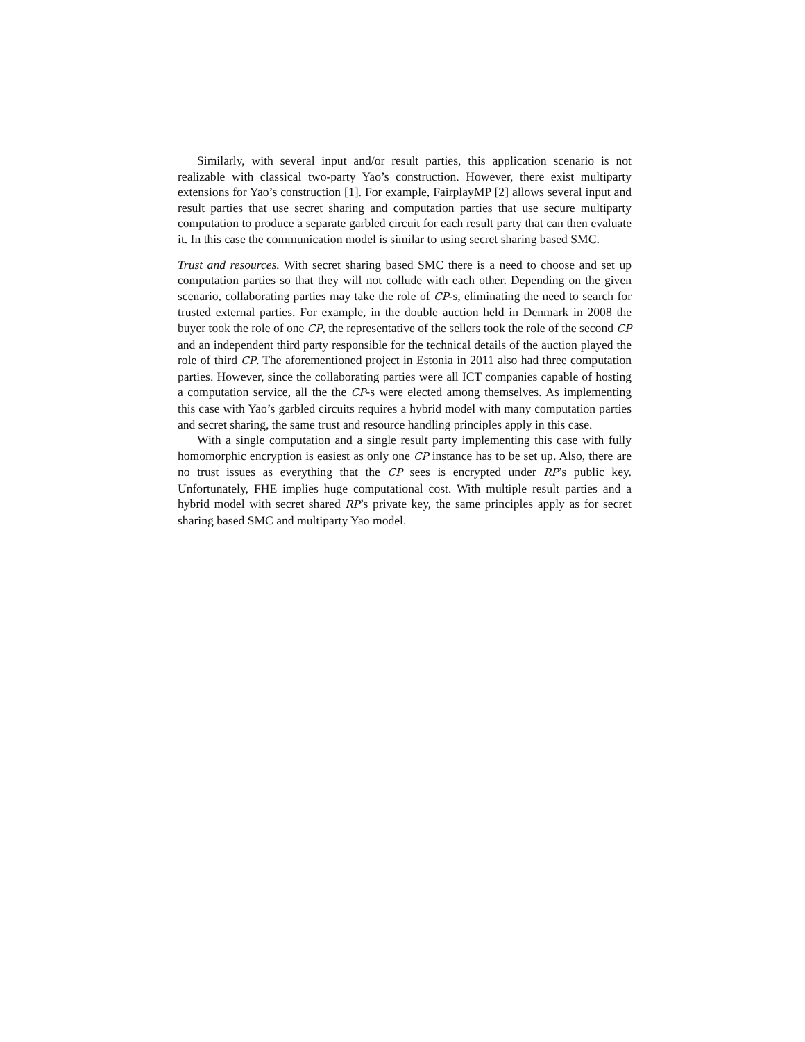Similarly, with several input and/or result parties, this application scenario is not realizable with classical two-party Yao’s construction. However, there exist multiparty extensions for Yao’s construction [1]. For example, FairplayMP [2] allows several input and result parties that use secret sharing and computation parties that use secure multiparty computation to produce a separate garbled circuit for each result party that can then evaluate it. In this case the communication model is similar to using secret sharing based SMC.
Trust and resources. With secret sharing based SMC there is a need to choose and set up computation parties so that they will not collude with each other. Depending on the given scenario, collaborating parties may take the role of CP-s, eliminating the need to search for trusted external parties. For example, in the double auction held in Denmark in 2008 the buyer took the role of one CP, the representative of the sellers took the role of the second CP and an independent third party responsible for the technical details of the auction played the role of third CP. The aforementioned project in Estonia in 2011 also had three computation parties. However, since the collaborating parties were all ICT companies capable of hosting a computation service, all the the CP-s were elected among themselves. As implementing this case with Yao’s garbled circuits requires a hybrid model with many computation parties and secret sharing, the same trust and resource handling principles apply in this case.
With a single computation and a single result party implementing this case with fully homomorphic encryption is easiest as only one CP instance has to be set up. Also, there are no trust issues as everything that the CP sees is encrypted under RP’s public key. Unfortunately, FHE implies huge computational cost. With multiple result parties and a hybrid model with secret shared RP’s private key, the same principles apply as for secret sharing based SMC and multiparty Yao model.